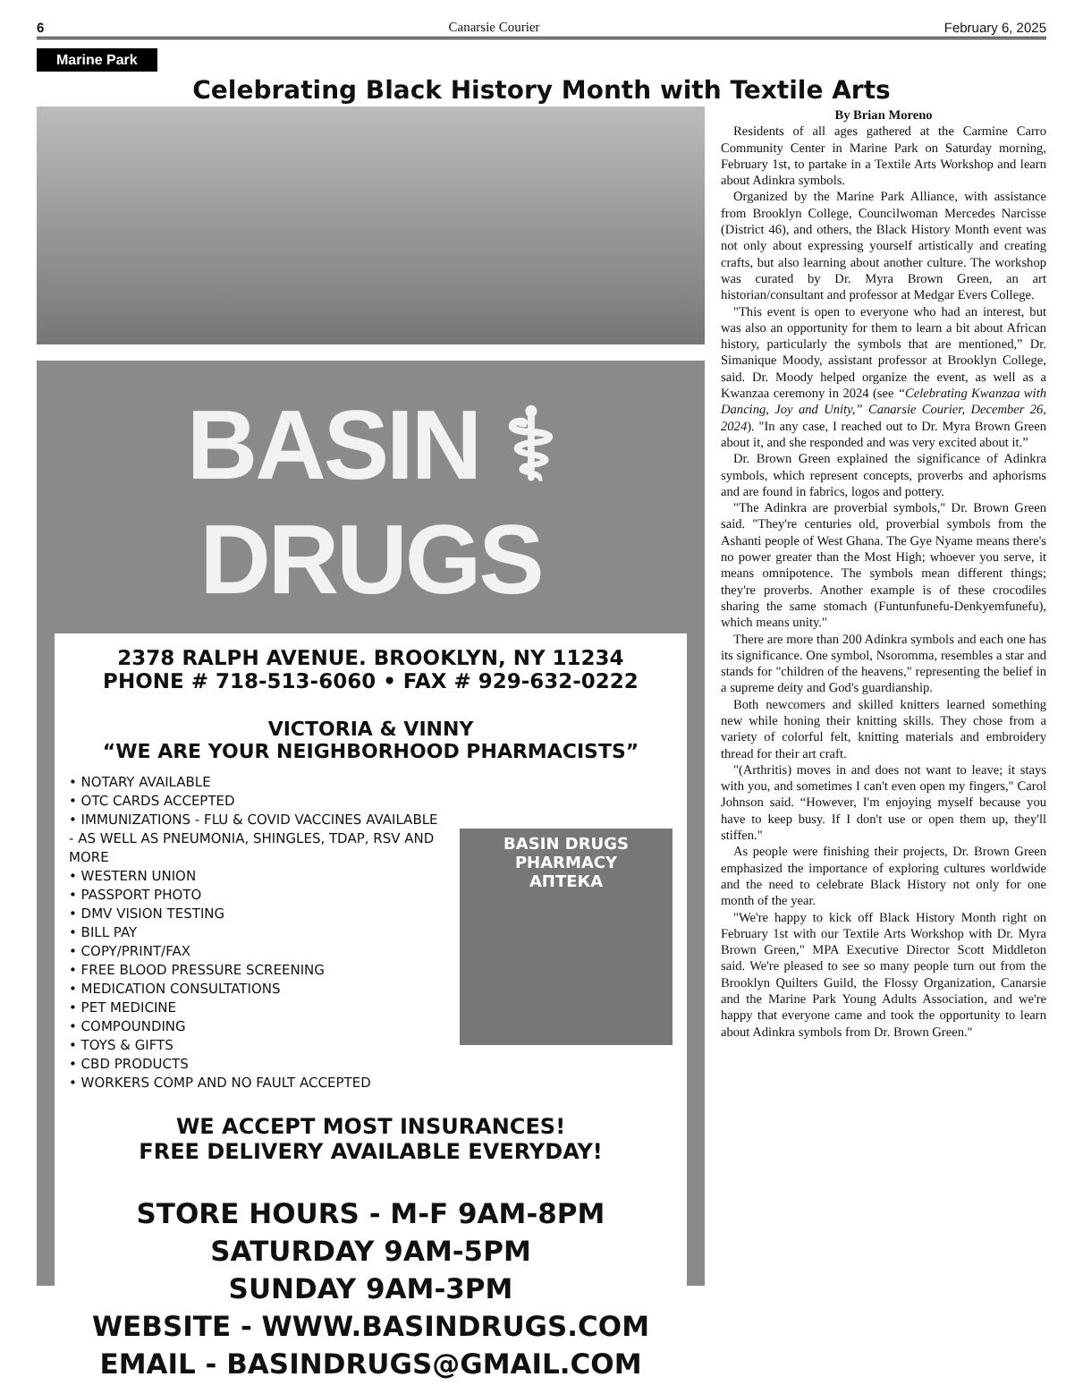6 Canarsie Courier February 6, 2025
Marine Park
Celebrating Black History Month with Textile Arts
BASIN ⚕ DRUGS
2378 RALPH AVENUE. BROOKLYN, NY 11234
PHONE # 718-513-6060 • FAX # 929-632-0222
VICTORIA & VINNY
“WE ARE YOUR NEIGHBORHOOD PHARMACISTS”
BASIN DRUGS
PHARMACY
АПТЕКА
• NOTARY AVAILABLE
• OTC CARDS ACCEPTED
• IMMUNIZATIONS - FLU & COVID VACCINES AVAILABLE
- AS WELL AS PNEUMONIA, SHINGLES, TDAP, RSV AND MORE
• WESTERN UNION
• PASSPORT PHOTO
• DMV VISION TESTING
• BILL PAY
• COPY/PRINT/FAX
• FREE BLOOD PRESSURE SCREENING
• MEDICATION CONSULTATIONS
• PET MEDICINE
• COMPOUNDING
• TOYS & GIFTS
• CBD PRODUCTS
• WORKERS COMP AND NO FAULT ACCEPTED
WE ACCEPT MOST INSURANCES!
FREE DELIVERY AVAILABLE EVERYDAY!
STORE HOURS - M-F 9AM-8PM
SATURDAY 9AM-5PM
SUNDAY 9AM-3PM
WEBSITE - WWW.BASINDRUGS.COM
EMAIL - BASINDRUGS@GMAIL.COM
By Brian Moreno
Residents of all ages gathered at the Carmine Carro Community Center in Marine Park on Saturday morning, February 1st, to partake in a Textile Arts Workshop and learn about Adinkra symbols.
Organized by the Marine Park Alliance, with assistance from Brooklyn College, Councilwoman Mercedes Narcisse (District 46), and others, the Black History Month event was not only about expressing yourself artistically and creating crafts, but also learning about another culture. The workshop was curated by Dr. Myra Brown Green, an art historian/consultant and professor at Medgar Evers College.
"This event is open to everyone who had an interest, but was also an opportunity for them to learn a bit about African history, particularly the symbols that are mentioned,” Dr. Simanique Moody, assistant professor at Brooklyn College, said. Dr. Moody helped organize the event, as well as a Kwanzaa ceremony in 2024 (see “Celebrating Kwanzaa with Dancing, Joy and Unity,” Canarsie Courier, December 26, 2024). "In any case, I reached out to Dr. Myra Brown Green about it, and she responded and was very excited about it.”
Dr. Brown Green explained the significance of Adinkra symbols, which represent concepts, proverbs and aphorisms and are found in fabrics, logos and pottery.
"The Adinkra are proverbial symbols," Dr. Brown Green said. "They're centuries old, proverbial symbols from the Ashanti people of West Ghana. The Gye Nyame means there's no power greater than the Most High; whoever you serve, it means omnipotence. The symbols mean different things; they're proverbs. Another example is of these crocodiles sharing the same stomach (Funtunfunefu-Denkyemfunefu), which means unity."
There are more than 200 Adinkra symbols and each one has its significance. One symbol, Nsoromma, resembles a star and stands for "children of the heavens," representing the belief in a supreme deity and God's guardianship.
Both newcomers and skilled knitters learned something new while honing their knitting skills. They chose from a variety of colorful felt, knitting materials and embroidery thread for their art craft.
"(Arthritis) moves in and does not want to leave; it stays with you, and sometimes I can't even open my fingers," Carol Johnson said. “However, I'm enjoying myself because you have to keep busy. If I don't use or open them up, they'll stiffen."
As people were finishing their projects, Dr. Brown Green emphasized the importance of exploring cultures worldwide and the need to celebrate Black History not only for one month of the year.
"We're happy to kick off Black History Month right on February 1st with our Textile Arts Workshop with Dr. Myra Brown Green," MPA Executive Director Scott Middleton said. We're pleased to see so many people turn out from the Brooklyn Quilters Guild, the Flossy Organization, Canarsie and the Marine Park Young Adults Association, and we're happy that everyone came and took the opportunity to learn about Adinkra symbols from Dr. Brown Green."